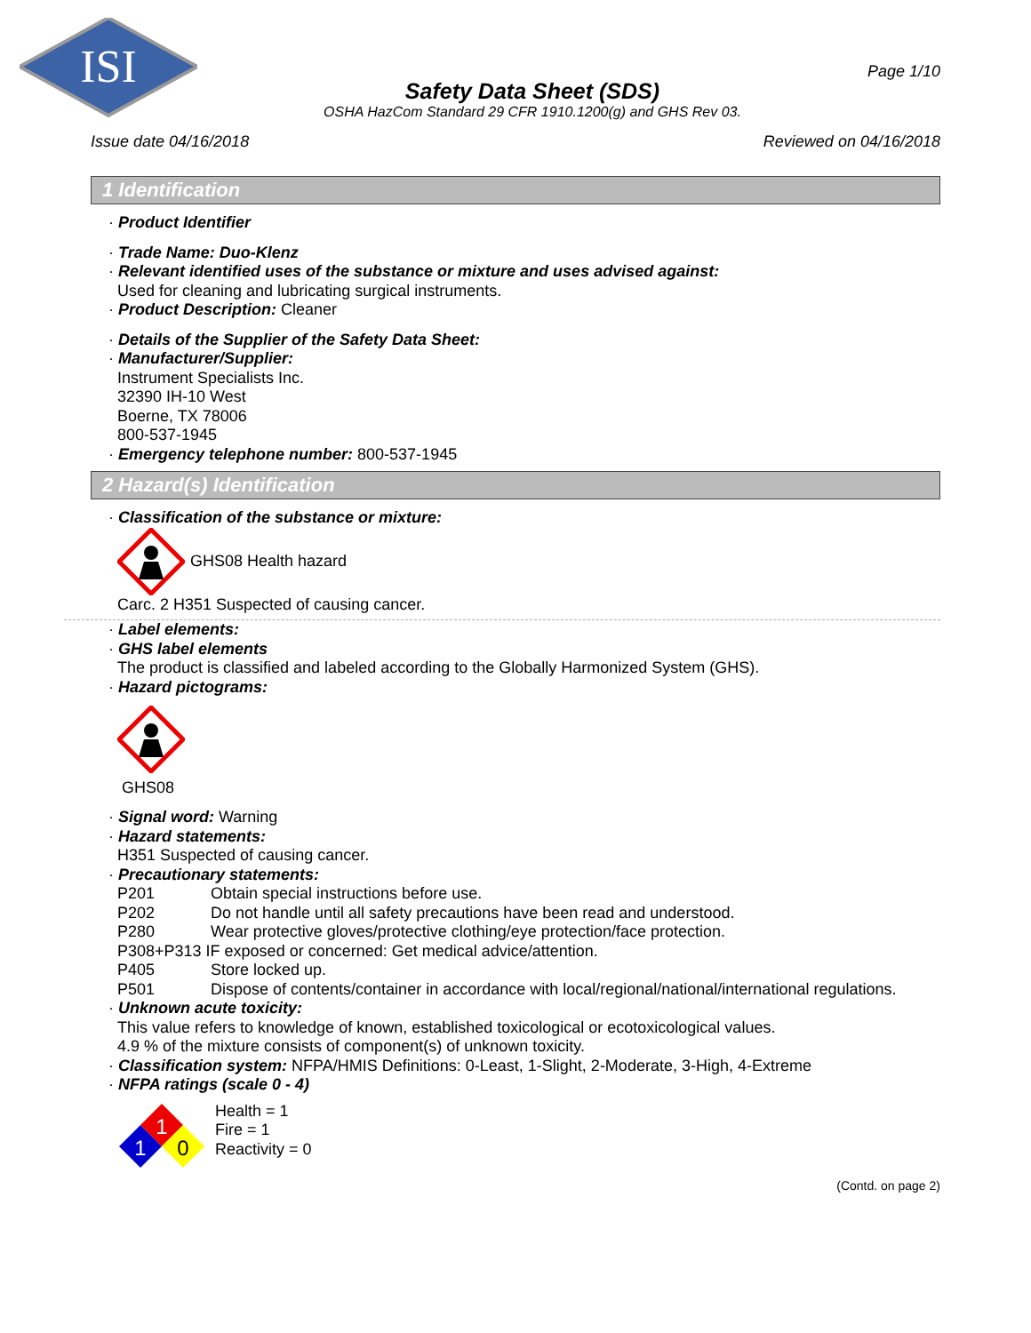ISI
Safety Data Sheet (SDS)
OSHA HazCom Standard 29 CFR 1910.1200(g) and GHS Rev 03.
Page 1/10
Issue date 04/16/2018 Reviewed on 04/16/2018
1 Identification
· Product Identifier
· Trade Name: Duo-Klenz
· Relevant identified uses of the substance or mixture and uses advised against:
Used for cleaning and lubricating surgical instruments.
· Product Description: Cleaner
· Details of the Supplier of the Safety Data Sheet:
· Manufacturer/Supplier:
Instrument Specialists Inc.
32390 IH-10 West
Boerne, TX 78006
800-537-1945
· Emergency telephone number: 800-537-1945
2 Hazard(s) Identification
· Classification of the substance or mixture:
GHS08 Health hazard
Carc. 2 H351 Suspected of causing cancer.
· Label elements:
· GHS label elements
The product is classified and labeled according to the Globally Harmonized System (GHS).
· Hazard pictograms:
GHS08
· Signal word: Warning
· Hazard statements:
H351 Suspected of causing cancer.
· Precautionary statements:
P201 Obtain special instructions before use.
P202 Do not handle until all safety precautions have been read and understood.
P280 Wear protective gloves/protective clothing/eye protection/face protection.
P308+P313 IF exposed or concerned: Get medical advice/attention.
P405 Store locked up.
P501 Dispose of contents/container in accordance with local/regional/national/international regulations.
· Unknown acute toxicity:
This value refers to knowledge of known, established toxicological or ecotoxicological values.
4.9 % of the mixture consists of component(s) of unknown toxicity.
· Classification system: NFPA/HMIS Definitions: 0-Least, 1-Slight, 2-Moderate, 3-High, 4-Extreme
· NFPA ratings (scale 0 - 4)
1
1
0
Health = 1
Fire = 1
Reactivity = 0
(Contd. on page 2)